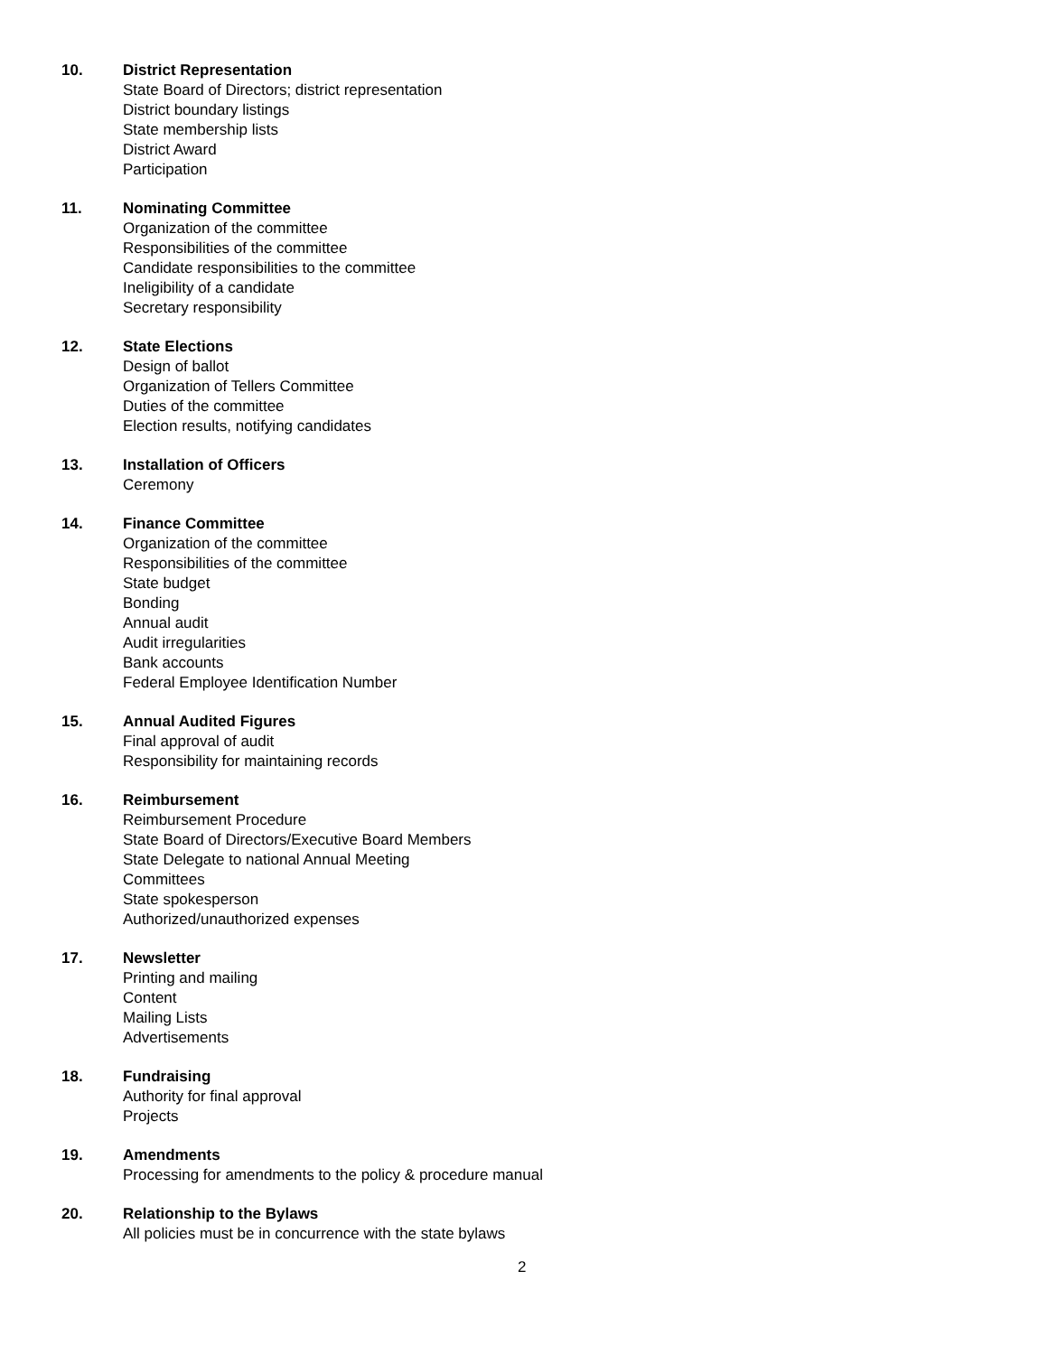10. District Representation
State Board of Directors; district representation
District boundary listings
State membership lists
District Award
Participation
11. Nominating Committee
Organization of the committee
Responsibilities of the committee
Candidate responsibilities to the committee
Ineligibility of a candidate
Secretary responsibility
12. State Elections
Design of ballot
Organization of Tellers Committee
Duties of the committee
Election results, notifying candidates
13. Installation of Officers
Ceremony
14. Finance Committee
Organization of the committee
Responsibilities of the committee
State budget
Bonding
Annual audit
Audit irregularities
Bank accounts
Federal Employee Identification Number
15. Annual Audited Figures
Final approval of audit
Responsibility for maintaining records
16. Reimbursement
Reimbursement Procedure
State Board of Directors/Executive Board Members
State Delegate to national Annual Meeting
Committees
State spokesperson
Authorized/unauthorized expenses
17. Newsletter
Printing and mailing
Content
Mailing Lists
Advertisements
18. Fundraising
Authority for final approval
Projects
19. Amendments
Processing for amendments to the policy & procedure manual
20. Relationship to the Bylaws
All policies must be in concurrence with the state bylaws
2